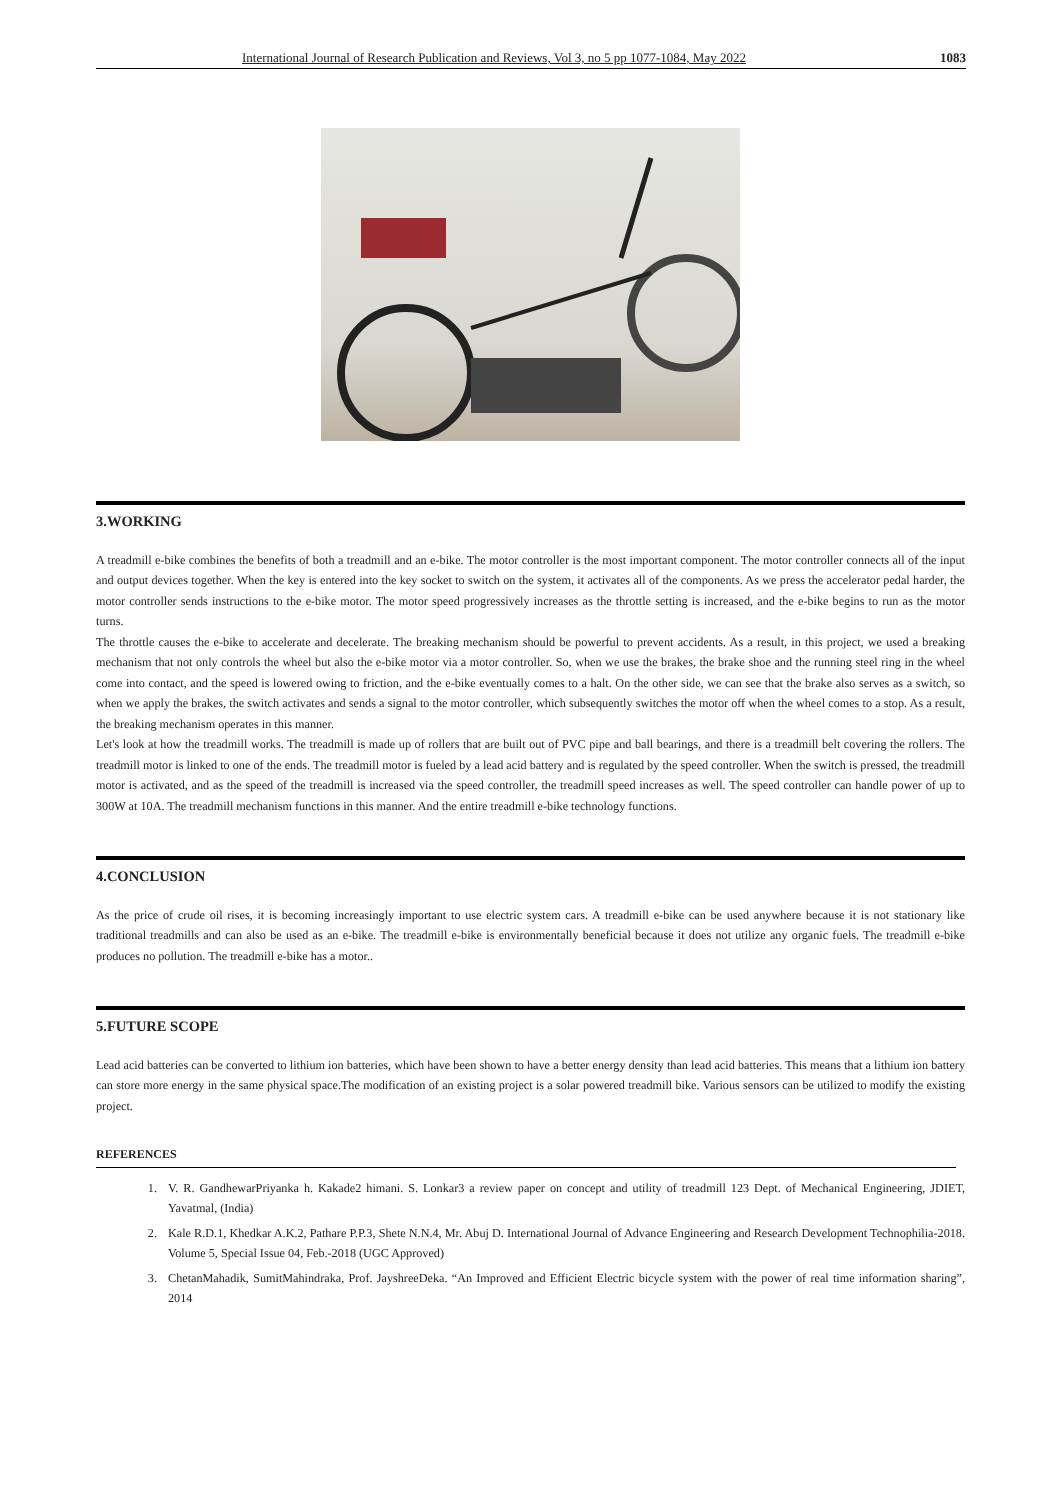International Journal of Research Publication and Reviews, Vol 3, no 5 pp 1077-1084, May 2022 1083
3.WORKING
A treadmill e-bike combines the benefits of both a treadmill and an e-bike. The motor controller is the most important component. The motor controller connects all of the input and output devices together. When the key is entered into the key socket to switch on the system, it activates all of the components. As we press the accelerator pedal harder, the motor controller sends instructions to the e-bike motor. The motor speed progressively increases as the throttle setting is increased, and the e-bike begins to run as the motor turns.
The throttle causes the e-bike to accelerate and decelerate. The breaking mechanism should be powerful to prevent accidents. As a result, in this project, we used a breaking mechanism that not only controls the wheel but also the e-bike motor via a motor controller. So, when we use the brakes, the brake shoe and the running steel ring in the wheel come into contact, and the speed is lowered owing to friction, and the e-bike eventually comes to a halt. On the other side, we can see that the brake also serves as a switch, so when we apply the brakes, the switch activates and sends a signal to the motor controller, which subsequently switches the motor off when the wheel comes to a stop. As a result, the breaking mechanism operates in this manner.
Let's look at how the treadmill works. The treadmill is made up of rollers that are built out of PVC pipe and ball bearings, and there is a treadmill belt covering the rollers. The treadmill motor is linked to one of the ends. The treadmill motor is fueled by a lead acid battery and is regulated by the speed controller. When the switch is pressed, the treadmill motor is activated, and as the speed of the treadmill is increased via the speed controller, the treadmill speed increases as well. The speed controller can handle power of up to 300W at 10A. The treadmill mechanism functions in this manner. And the entire treadmill e-bike technology functions.
4.CONCLUSION
As the price of crude oil rises, it is becoming increasingly important to use electric system cars. A treadmill e-bike can be used anywhere because it is not stationary like traditional treadmills and can also be used as an e-bike. The treadmill e-bike is environmentally beneficial because it does not utilize any organic fuels. The treadmill e-bike produces no pollution. The treadmill e-bike has a motor..
5.FUTURE SCOPE
Lead acid batteries can be converted to lithium ion batteries, which have been shown to have a better energy density than lead acid batteries. This means that a lithium ion battery can store more energy in the same physical space.The modification of an existing project is a solar powered treadmill bike. Various sensors can be utilized to modify the existing project.
REFERENCES
1. V. R. GandhewarPriyanka h. Kakade2 himani. S. Lonkar3 a review paper on concept and utility of treadmill 123 Dept. of Mechanical Engineering, JDIET, Yavatmal, (India)
2. Kale R.D.1, Khedkar A.K.2, Pathare P.P.3, Shete N.N.4, Mr. Abuj D. International Journal of Advance Engineering and Research Development Technophilia-2018. Volume 5, Special Issue 04, Feb.-2018 (UGC Approved)
3. ChetanMahadik, SumitMahindraka, Prof. JayshreeDeka. “An Improved and Efficient Electric bicycle system with the power of real time information sharing”, 2014